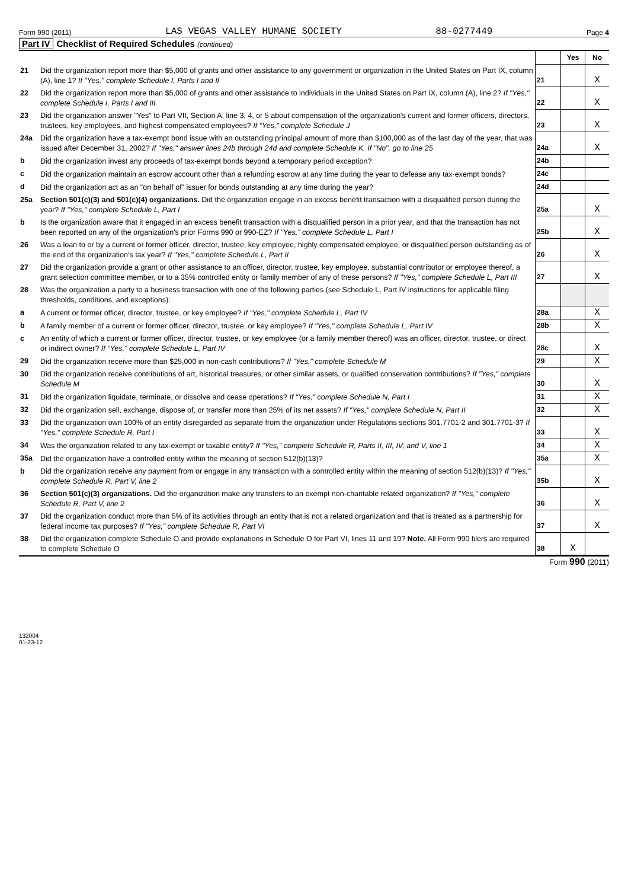Form 990 (2011) LAS VEGAS VALLEY HUMANE SOCIETY 88-0277449 Page 4
Part IV Checklist of Required Schedules (continued)
| | | | Yes | No |
| 21 | Did the organization report more than $5,000 of grants and other assistance to any government or organization in the United States on Part IX, column (A), line 1? If "Yes," complete Schedule I, Parts I and II | 21 | | X |
| 22 | Did the organization report more than $5,000 of grants and other assistance to individuals in the United States on Part IX, column (A), line 2? If "Yes," complete Schedule I, Parts I and III | 22 | | X |
| 23 | Did the organization answer "Yes" to Part VII, Section A, line 3, 4, or 5 about compensation of the organization's current and former officers, directors, trustees, key employees, and highest compensated employees? If "Yes," complete Schedule J | 23 | | X |
| 24a | Did the organization have a tax-exempt bond issue with an outstanding principal amount of more than $100,000 as of the last day of the year, that was issued after December 31, 2002? If "Yes," answer lines 24b through 24d and complete Schedule K. If "No", go to line 25 | 24a | | X |
| b | Did the organization invest any proceeds of tax-exempt bonds beyond a temporary period exception? | 24b | | |
| c | Did the organization maintain an escrow account other than a refunding escrow at any time during the year to defease any tax-exempt bonds? | 24c | | |
| d | Did the organization act as an "on behalf of" issuer for bonds outstanding at any time during the year? | 24d | | |
| 25a | Section 501(c)(3) and 501(c)(4) organizations. Did the organization engage in an excess benefit transaction with a disqualified person during the year? If "Yes," complete Schedule L, Part I | 25a | | X |
| b | Is the organization aware that it engaged in an excess benefit transaction with a disqualified person in a prior year, and that the transaction has not been reported on any of the organization's prior Forms 990 or 990-EZ? If "Yes," complete Schedule L, Part I | 25b | | X |
| 26 | Was a loan to or by a current or former officer, director, trustee, key employee, highly compensated employee, or disqualified person outstanding as of the end of the organization's tax year? If "Yes," complete Schedule L, Part II | 26 | | X |
| 27 | Did the organization provide a grant or other assistance to an officer, director, trustee, key employee, substantial contributor or employee thereof, a grant selection committee member, or to a 35% controlled entity or family member of any of these persons? If "Yes," complete Schedule L, Part III | 27 | | X |
| 28 | Was the organization a party to a business transaction with one of the following parties (see Schedule L, Part IV instructions for applicable filing thresholds, conditions, and exceptions): | | | |
| a | A current or former officer, director, trustee, or key employee? If "Yes," complete Schedule L, Part IV | 28a | | X |
| b | A family member of a current or former officer, director, trustee, or key employee? If "Yes," complete Schedule L, Part IV | 28b | | X |
| c | An entity of which a current or former officer, director, trustee, or key employee (or a family member thereof) was an officer, director, trustee, or direct or indirect owner? If "Yes," complete Schedule L, Part IV | 28c | | X |
| 29 | Did the organization receive more than $25,000 in non-cash contributions? If "Yes," complete Schedule M | 29 | | X |
| 30 | Did the organization receive contributions of art, historical treasures, or other similar assets, or qualified conservation contributions? If "Yes," complete Schedule M | 30 | | X |
| 31 | Did the organization liquidate, terminate, or dissolve and cease operations? If "Yes," complete Schedule N, Part I | 31 | | X |
| 32 | Did the organization sell, exchange, dispose of, or transfer more than 25% of its net assets? If "Yes," complete Schedule N, Part II | 32 | | X |
| 33 | Did the organization own 100% of an entity disregarded as separate from the organization under Regulations sections 301.7701-2 and 301.7701-3? If "Yes," complete Schedule R, Part I | 33 | | X |
| 34 | Was the organization related to any tax-exempt or taxable entity? If "Yes," complete Schedule R, Parts II, III, IV, and V, line 1 | 34 | | X |
| 35a | Did the organization have a controlled entity within the meaning of section 512(b)(13)? | 35a | | X |
| b | Did the organization receive any payment from or engage in any transaction with a controlled entity within the meaning of section 512(b)(13)? If "Yes," complete Schedule R, Part V, line 2 | 35b | | X |
| 36 | Section 501(c)(3) organizations. Did the organization make any transfers to an exempt non-charitable related organization? If "Yes," complete Schedule R, Part V, line 2 | 36 | | X |
| 37 | Did the organization conduct more than 5% of its activities through an entity that is not a related organization and that is treated as a partnership for federal income tax purposes? If "Yes," complete Schedule R, Part VI | 37 | | X |
| 38 | Did the organization complete Schedule O and provide explanations in Schedule O for Part VI, lines 11 and 19? Note. All Form 990 filers are required to complete Schedule O | 38 | X | |
Form 990 (2011)
132004
01-23-12